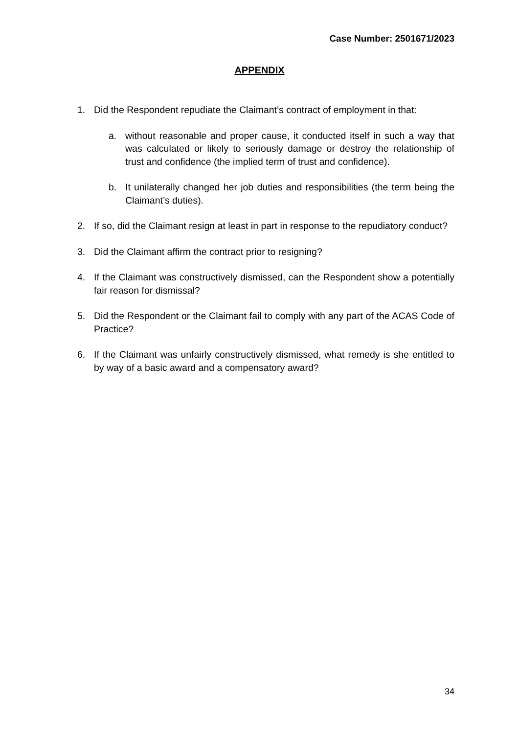Case Number: 2501671/2023
APPENDIX
1. Did the Respondent repudiate the Claimant’s contract of employment in that:
a. without reasonable and proper cause, it conducted itself in such a way that was calculated or likely to seriously damage or destroy the relationship of trust and confidence (the implied term of trust and confidence).
b. It unilaterally changed her job duties and responsibilities (the term being the Claimant’s duties).
2. If so, did the Claimant resign at least in part in response to the repudiatory conduct?
3. Did the Claimant affirm the contract prior to resigning?
4. If the Claimant was constructively dismissed, can the Respondent show a potentially fair reason for dismissal?
5. Did the Respondent or the Claimant fail to comply with any part of the ACAS Code of Practice?
6. If the Claimant was unfairly constructively dismissed, what remedy is she entitled to by way of a basic award and a compensatory award?
34